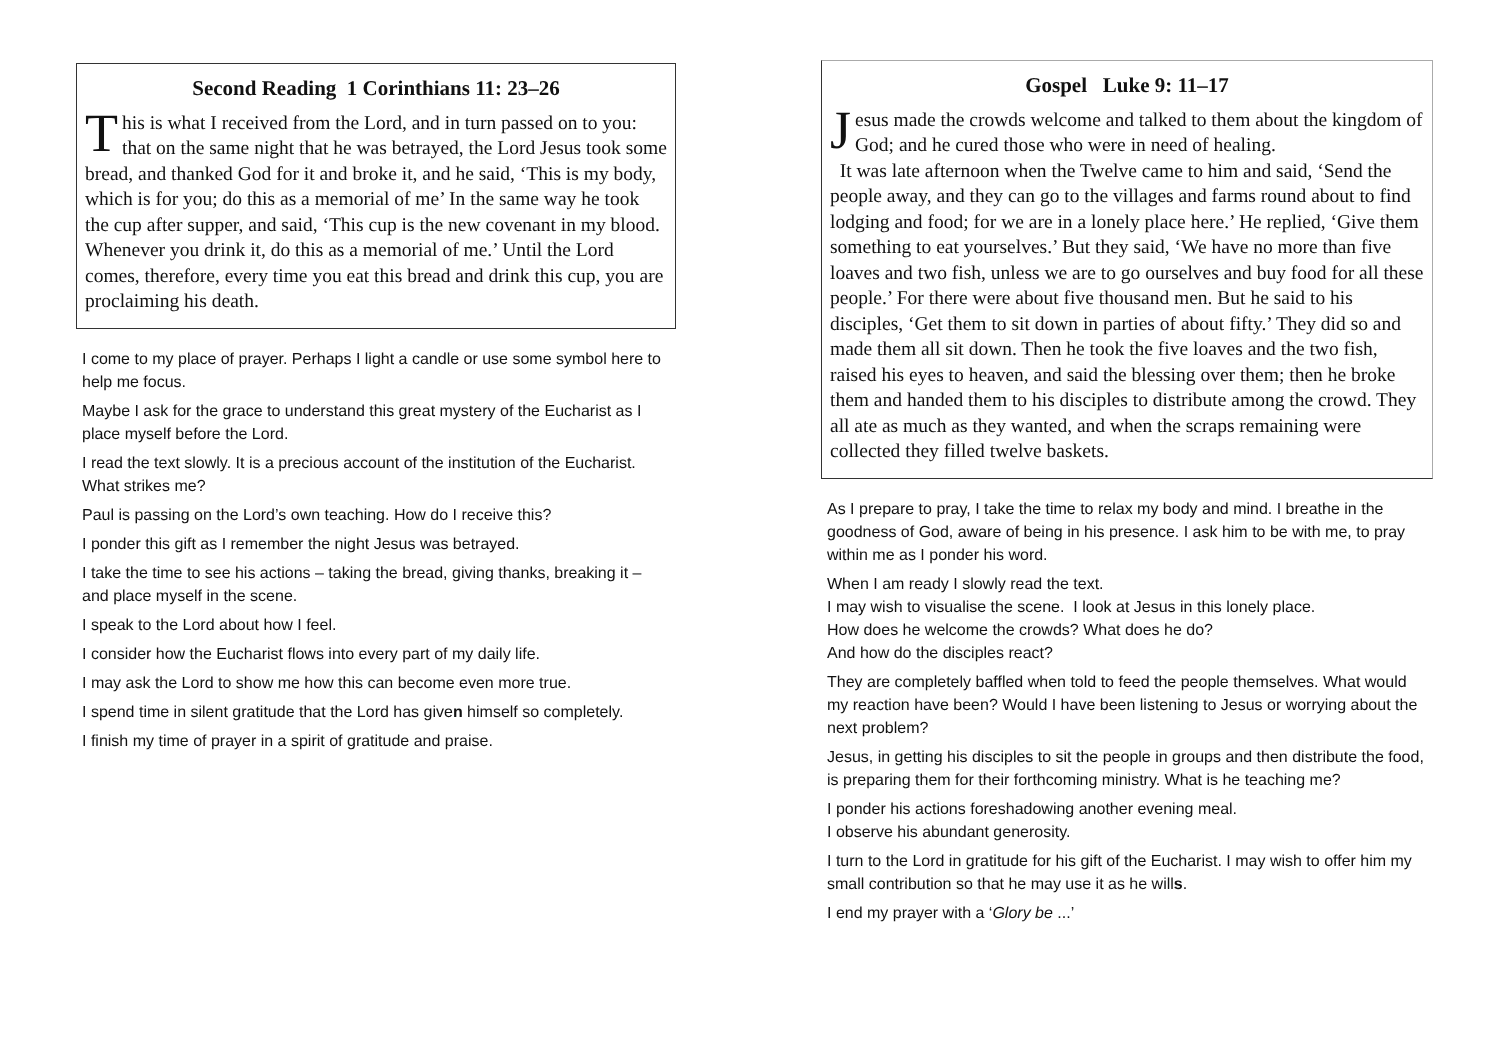Second Reading 1 Corinthians 11: 23–26
This is what I received from the Lord, and in turn passed on to you: that on the same night that he was betrayed, the Lord Jesus took some bread, and thanked God for it and broke it, and he said, ‘This is my body, which is for you; do this as a memorial of me’ In the same way he took the cup after supper, and said, ‘This cup is the new covenant in my blood. Whenever you drink it, do this as a memorial of me.’ Until the Lord comes, therefore, every time you eat this bread and drink this cup, you are proclaiming his death.
I come to my place of prayer. Perhaps I light a candle or use some symbol here to help me focus.
Maybe I ask for the grace to understand this great mystery of the Eucharist as I place myself before the Lord.
I read the text slowly. It is a precious account of the institution of the Eucharist.
What strikes me?
Paul is passing on the Lord’s own teaching. How do I receive this?
I ponder this gift as I remember the night Jesus was betrayed.
I take the time to see his actions – taking the bread, giving thanks, breaking it – and place myself in the scene.
I speak to the Lord about how I feel.
I consider how the Eucharist flows into every part of my daily life.
I may ask the Lord to show me how this can become even more true.
I spend time in silent gratitude that the Lord has given himself so completely.
I finish my time of prayer in a spirit of gratitude and praise.
Gospel Luke 9: 11–17
Jesus made the crowds welcome and talked to them about the kingdom of God; and he cured those who were in need of healing.
It was late afternoon when the Twelve came to him and said, ‘Send the people away, and they can go to the villages and farms round about to find lodging and food; for we are in a lonely place here.’ He replied, ‘Give them something to eat yourselves.’ But they said, ‘We have no more than five loaves and two fish, unless we are to go ourselves and buy food for all these people.’ For there were about five thousand men. But he said to his disciples, ‘Get them to sit down in parties of about fifty.’ They did so and made them all sit down. Then he took the five loaves and the two fish, raised his eyes to heaven, and said the blessing over them; then he broke them and handed them to his disciples to distribute among the crowd. They all ate as much as they wanted, and when the scraps remaining were collected they filled twelve baskets.
As I prepare to pray, I take the time to relax my body and mind. I breathe in the goodness of God, aware of being in his presence. I ask him to be with me, to pray within me as I ponder his word.
When I am ready I slowly read the text.
I may wish to visualise the scene. I look at Jesus in this lonely place.
How does he welcome the crowds? What does he do?
And how do the disciples react?
They are completely baffled when told to feed the people themselves. What would my reaction have been? Would I have been listening to Jesus or worrying about the next problem?
Jesus, in getting his disciples to sit the people in groups and then distribute the food, is preparing them for their forthcoming ministry. What is he teaching me?
I ponder his actions foreshadowing another evening meal.
I observe his abundant generosity.
I turn to the Lord in gratitude for his gift of the Eucharist. I may wish to offer him my small contribution so that he may use it as he wills.
I end my prayer with a ‘Glory be ...’